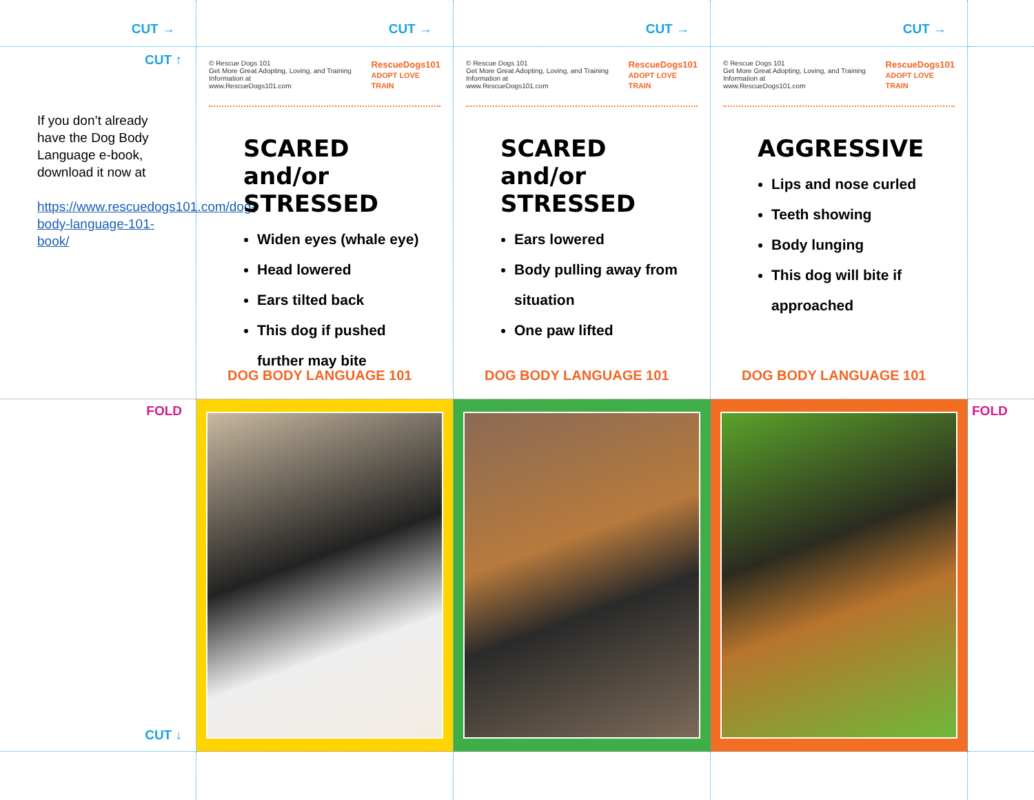CUT →
CUT →
CUT →
CUT →
CUT ↑
If you don’t already have the Dog Body Language e-book, download it now at
https://www.rescuedogs101.com/dog-body-language-101-book/
© Rescue Dogs 101
Get More Great Adopting, Loving, and Training Information at
www.RescueDogs101.com RescueDogs101
ADOPT LOVE TRAIN
SCARED and/or STRESSED
Widen eyes (whale eye)
Head lowered
Ears tilted back
This dog if pushed further may bite
DOG BODY LANGUAGE 101
© Rescue Dogs 101
Get More Great Adopting, Loving, and Training Information at
www.RescueDogs101.com RescueDogs101
ADOPT LOVE TRAIN
SCARED and/or STRESSED
Ears lowered
Body pulling away from situation
One paw lifted
DOG BODY LANGUAGE 101
© Rescue Dogs 101
Get More Great Adopting, Loving, and Training Information at
www.RescueDogs101.com RescueDogs101
ADOPT LOVE TRAIN
AGGRESSIVE
Lips and nose curled
Teeth showing
Body lunging
This dog will bite if approached
DOG BODY LANGUAGE 101
FOLD
CUT ↓
FOLD